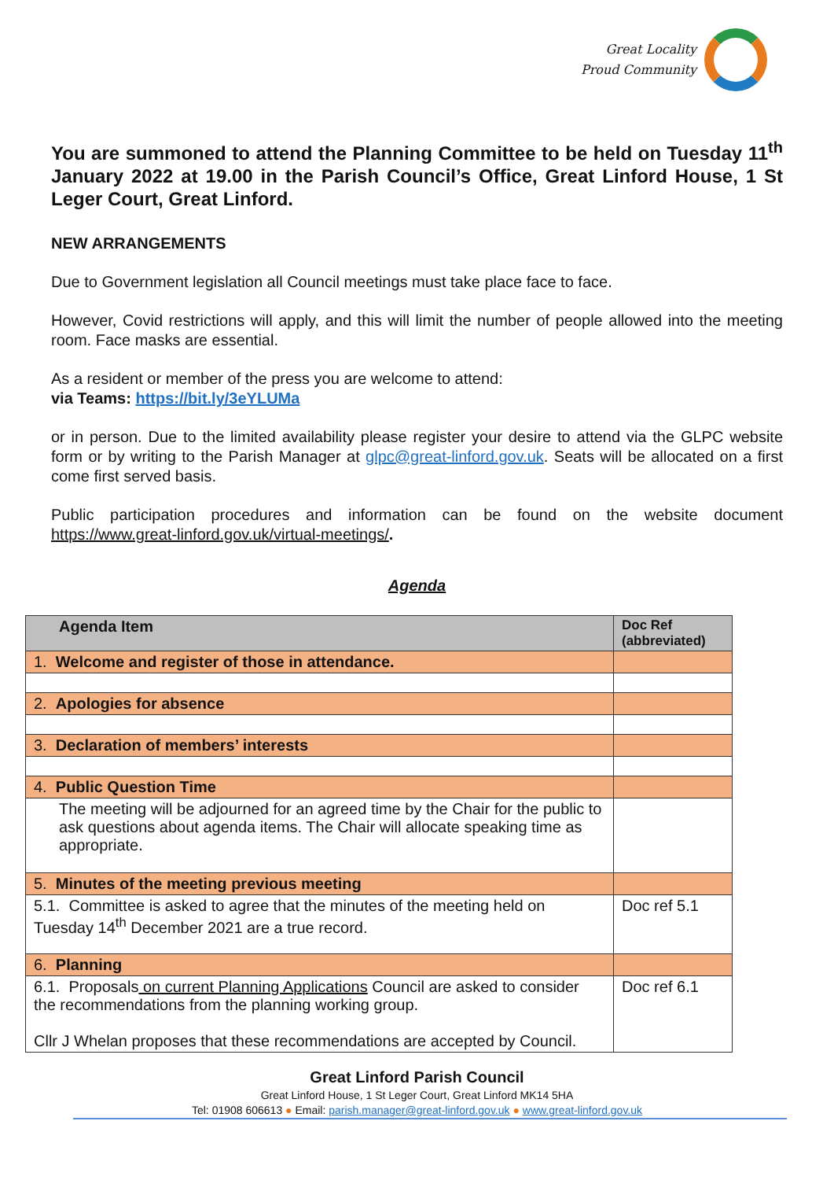Great Locality
Proud Community
You are summoned to attend the Planning Committee to be held on Tuesday 11<sup>th</sup> January 2022 at 19.00 in the Parish Council’s Office, Great Linford House, 1 St Leger Court, Great Linford.
NEW ARRANGEMENTS
Due to Government legislation all Council meetings must take place face to face.
However, Covid restrictions will apply, and this will limit the number of people allowed into the meeting room. Face masks are essential.
As a resident or member of the press you are welcome to attend:
via Teams: https://bit.ly/3eYLUMa
or in person. Due to the limited availability please register your desire to attend via the GLPC website form or by writing to the Parish Manager at glpc@great-linford.gov.uk. Seats will be allocated on a first come first served basis.
Public participation procedures and information can be found on the website document https://www.great-linford.gov.uk/virtual-meetings/.
Agenda
| Agenda Item | Doc Ref (abbreviated) |
| --- | --- |
| 1. Welcome and register of those in attendance. | |
| 2. Apologies for absence | |
| 3. Declaration of members’ interests | |
| 4. Public Question Time | |
| The meeting will be adjourned for an agreed time by the Chair for the public to ask questions about agenda items. The Chair will allocate speaking time as appropriate. | |
| 5. Minutes of the meeting previous meeting | |
| 5.1. Committee is asked to agree that the minutes of the meeting held on Tuesday 14<sup>th</sup> December 2021 are a true record. | Doc ref 5.1 |
| 6. Planning | |
| 6.1. Proposals on current Planning Applications Council are asked to consider the recommendations from the planning working group. Cllr J Whelan proposes that these recommendations are accepted by Council. | Doc ref 6.1 |
Great Linford Parish Council
Great Linford House, 1 St Leger Court, Great Linford MK14 5HA
Tel: 01908 606613 ● Email: parish.manager@great-linford.gov.uk ● www.great-linford.gov.uk